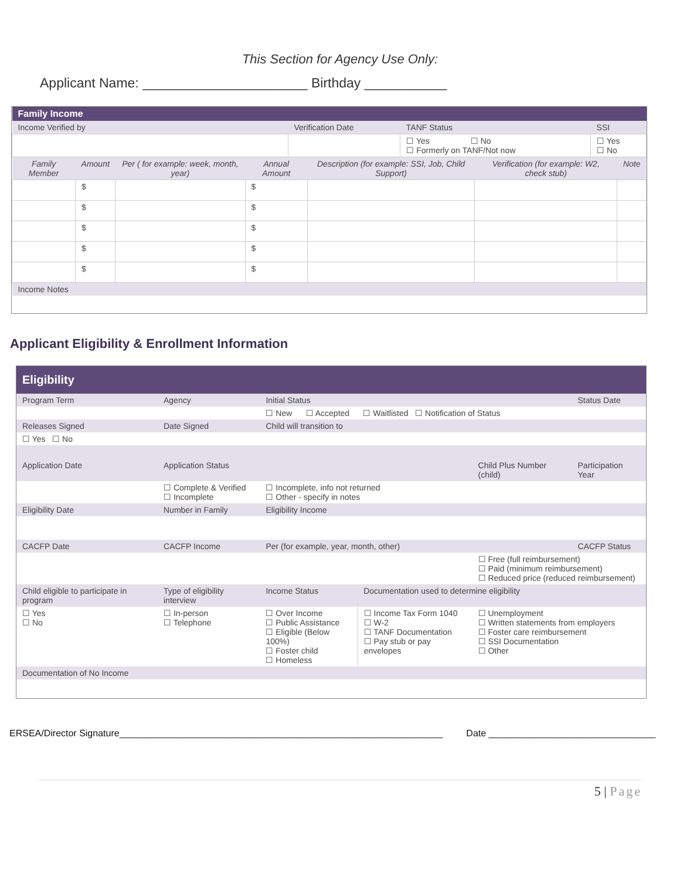This Section for Agency Use Only:
Applicant Name: ______________________ Birthday ___________
| Family Income | | | |
| Income Verified by | Verification Date | TANF Status | SSI |
| | | ☐ Yes ☐ No ☐ Formerly on TANF/Not now | ☐ Yes ☐ No |
| Family Member | Amount | Per ( for example: week, month, year) | Annual Amount | Description (for example: SSI, Job, Child Support) | Verification (for example: W2, check stub) | Note |
| --- | --- | --- | --- | --- | --- | --- |
| | $ | | $ | | | |
| | $ | | $ | | | |
| | $ | | $ | | | |
| | $ | | $ | | | |
| | $ | | $ | | | |
| Income Notes | | | | | | |
Applicant Eligibility & Enrollment Information
| Eligibility | | | | | |
| Program Term | Agency | Initial Status | | | Status Date |
| | | ☐ New ☐ Accepted ☐ Waitlisted ☐ Notification of Status | | | |
| Releases Signed | Date Signed | Child will transition to | | | |
| ☐ Yes ☐ No | | | | | |
| Application Date | Application Status | | | Child Plus Number (child) | Participation Year |
| | ☐ Complete & Verified ☐ Incomplete | ☐ Incomplete, info not returned ☐ Other - specify in notes | | | |
| Eligibility Date | Number in Family | Eligibility Income | | | |
| CACFP Date | CACFP Income | Per (for example, year, month, other) | | | CACFP Status |
| | | | | ☐ Free (full reimbursement) ☐ Paid (minimum reimbursement) ☐ Reduced price (reduced reimbursement) | |
| Child eligible to participate in program | Type of eligibility interview | Income Status | Documentation used to determine eligibility | | |
| ☐ Yes ☐ No | ☐ In-person ☐ Telephone | ☐ Over Income ☐ Public Assistance ☐ Eligible (Below 100%) ☐ Foster child ☐ Homeless | ☐ Income Tax Form 1040 ☐ W-2 ☐ TANF Documentation ☐ Pay stub or pay envelopes | ☐ Unemployment ☐ Written statements from employers ☐ Foster care reimbursement ☐ SSI Documentation ☐ Other | |
| Documentation of No Income | | | | | |
ERSEA/Director Signature______________________________________________________________ Date ________________________________
5 | Page